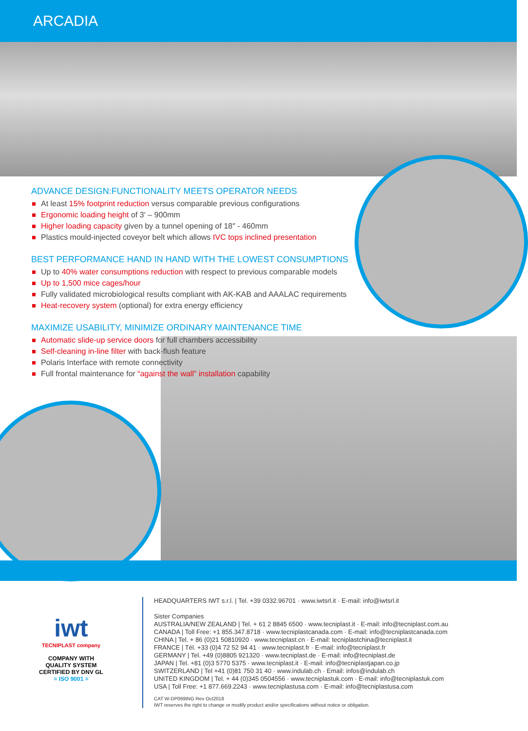ARCADIA
ADVANCE DESIGN:FUNCTIONALITY MEETS OPERATOR NEEDS
At least 15% footprint reduction versus comparable previous configurations
Ergonomic loading height of 3′ – 900mm
Higher loading capacity given by a tunnel opening of 18″ - 460mm
Plastics mould-injected coveyor belt which allows IVC tops inclined presentation
BEST PERFORMANCE HAND IN HAND WITH THE LOWEST CONSUMPTIONS
Up to 40% water consumptions reduction with respect to previous comparable models
Up to 1,500 mice cages/hour
Fully validated microbiological results compliant with AK-KAB and AAALAC requirements
Heat-recovery system (optional) for extra energy efficiency
MAXIMIZE USABILITY, MINIMIZE ORDINARY MAINTENANCE TIME
Automatic slide-up service doors for full chambers accessibility
Self-cleaning in-line filter with back-flush feature
Polaris Interface with remote connectivity
Full frontal maintenance for “against the wall” installation capability
iwt
TECNIPLAST company
COMPANY WITH
QUALITY SYSTEM
CERTIFIED BY DNV GL
= ISO 9001 =
HEADQUARTERS IWT s.r.l. | Tel. +39 0332.96701 · www.iwtsrl.it · E-mail: info@iwtsrl.it
Sister Companies
AUSTRALIA/NEW ZEALAND | Tel. + 61 2 8845 6500 · www.tecniplast.it · E-mail: info@tecniplast.com.au
CANADA | Toll Free: +1 855.347.8718 · www.tecniplastcanada.com · E-mail: info@tecniplastcanada.com
CHINA | Tel. + 86 (0)21 50810920 · www.tecniplast.cn · E-mail: tecniplastchina@tecniplast.it
FRANCE | Tél. +33 (0)4 72 52 94 41 · www.tecniplast.fr · E-mail: info@tecniplast.fr
GERMANY | Tel. +49 (0)8805 921320 · www.tecniplast.de · E-mail: info@tecniplast.de
JAPAN | Tel. +81 (0)3 5770 5375 · www.tecniplast.it · E-mail: info@tecniplastjapan.co.jp
SWITZERLAND | Tel +41 (0)81 750 31 40 · www.indulab.ch · Email: infos@indulab.ch
UNITED KINGDOM | Tel. + 44 (0)345 0504556 · www.tecniplastuk.com · E-mail: info@tecniplastuk.com
USA | Toll Free: +1 877.669.2243 · www.tecniplastusa.com · E-mail: info@tecniplastusa.com
CAT W-DP069ING Rev Oct2018
IWT reserves the right to change or modify product and/or specifications without notice or obligation.